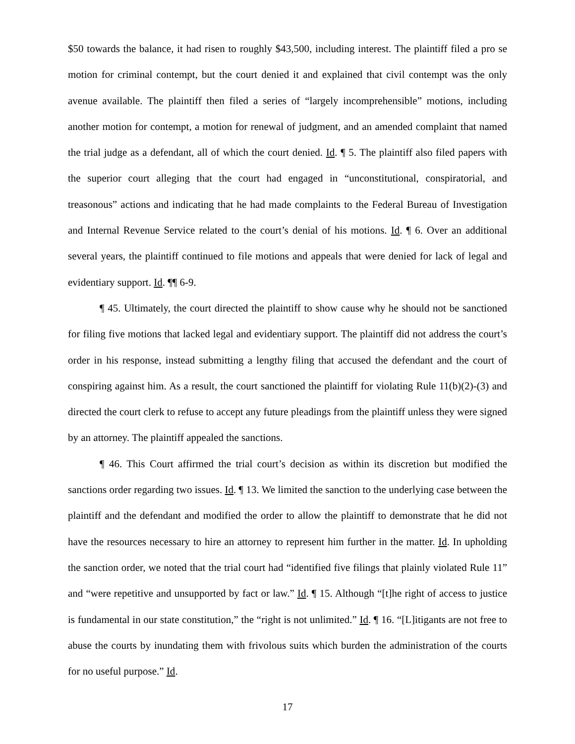$50 towards the balance, it had risen to roughly $43,500, including interest. The plaintiff filed a pro se motion for criminal contempt, but the court denied it and explained that civil contempt was the only avenue available. The plaintiff then filed a series of “largely incomprehensible” motions, including another motion for contempt, a motion for renewal of judgment, and an amended complaint that named the trial judge as a defendant, all of which the court denied. Id. ¶ 5. The plaintiff also filed papers with the superior court alleging that the court had engaged in “unconstitutional, conspiratorial, and treasonous” actions and indicating that he had made complaints to the Federal Bureau of Investigation and Internal Revenue Service related to the court’s denial of his motions. Id. ¶ 6. Over an additional several years, the plaintiff continued to file motions and appeals that were denied for lack of legal and evidentiary support. Id. ¶¶ 6-9.
¶ 45. Ultimately, the court directed the plaintiff to show cause why he should not be sanctioned for filing five motions that lacked legal and evidentiary support. The plaintiff did not address the court’s order in his response, instead submitting a lengthy filing that accused the defendant and the court of conspiring against him. As a result, the court sanctioned the plaintiff for violating Rule 11(b)(2)-(3) and directed the court clerk to refuse to accept any future pleadings from the plaintiff unless they were signed by an attorney. The plaintiff appealed the sanctions.
¶ 46. This Court affirmed the trial court’s decision as within its discretion but modified the sanctions order regarding two issues. Id. ¶ 13. We limited the sanction to the underlying case between the plaintiff and the defendant and modified the order to allow the plaintiff to demonstrate that he did not have the resources necessary to hire an attorney to represent him further in the matter. Id. In upholding the sanction order, we noted that the trial court had “identified five filings that plainly violated Rule 11” and “were repetitive and unsupported by fact or law.” Id. ¶ 15. Although “[t]he right of access to justice is fundamental in our state constitution,” the “right is not unlimited.” Id. ¶ 16. “[L]itigants are not free to abuse the courts by inundating them with frivolous suits which burden the administration of the courts for no useful purpose.” Id.
17